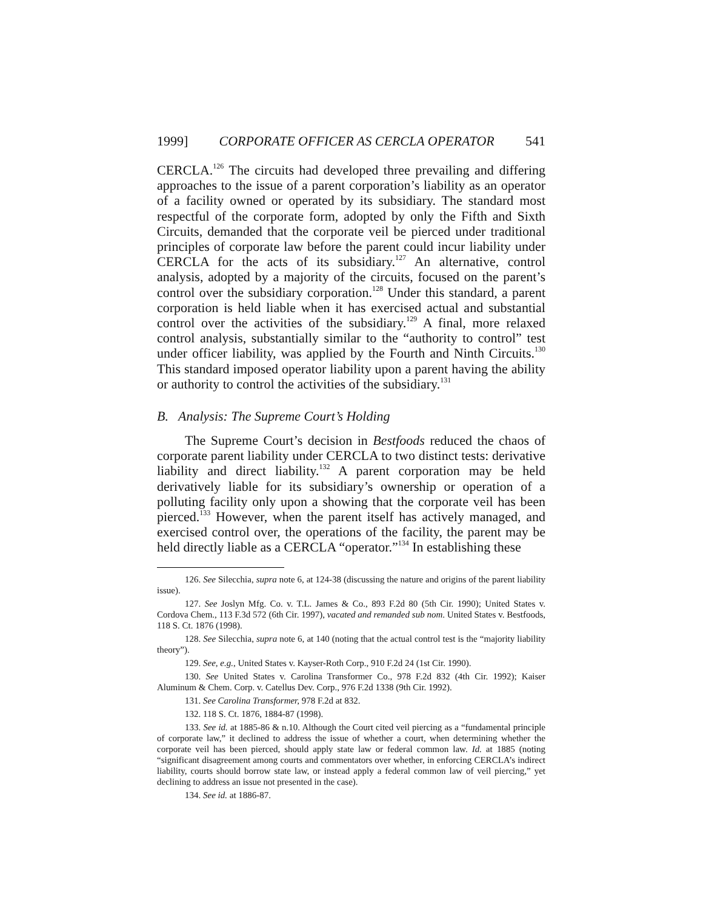1999] CORPORATE OFFICER AS CERCLA OPERATOR 541
CERCLA.<sup>126</sup> The circuits had developed three prevailing and differing approaches to the issue of a parent corporation’s liability as an operator of a facility owned or operated by its subsidiary. The standard most respectful of the corporate form, adopted by only the Fifth and Sixth Circuits, demanded that the corporate veil be pierced under traditional principles of corporate law before the parent could incur liability under CERCLA for the acts of its subsidiary.<sup>127</sup> An alternative, control analysis, adopted by a majority of the circuits, focused on the parent’s control over the subsidiary corporation.<sup>128</sup> Under this standard, a parent corporation is held liable when it has exercised actual and substantial control over the activities of the subsidiary.<sup>129</sup> A final, more relaxed control analysis, substantially similar to the “authority to control” test under officer liability, was applied by the Fourth and Ninth Circuits.<sup>130</sup> This standard imposed operator liability upon a parent having the ability or authority to control the activities of the subsidiary.<sup>131</sup>
B. Analysis: The Supreme Court’s Holding
The Supreme Court’s decision in Bestfoods reduced the chaos of corporate parent liability under CERCLA to two distinct tests: derivative liability and direct liability.<sup>132</sup> A parent corporation may be held derivatively liable for its subsidiary’s ownership or operation of a polluting facility only upon a showing that the corporate veil has been pierced.<sup>133</sup> However, when the parent itself has actively managed, and exercised control over, the operations of the facility, the parent may be held directly liable as a CERCLA “operator.”<sup>134</sup> In establishing these
126. See Silecchia, supra note 6, at 124-38 (discussing the nature and origins of the parent liability issue).
127. See Joslyn Mfg. Co. v. T.L. James & Co., 893 F.2d 80 (5th Cir. 1990); United States v. Cordova Chem., 113 F.3d 572 (6th Cir. 1997), vacated and remanded sub nom. United States v. Bestfoods, 118 S. Ct. 1876 (1998).
128. See Silecchia, supra note 6, at 140 (noting that the actual control test is the “majority liability theory”).
129. See, e.g., United States v. Kayser-Roth Corp., 910 F.2d 24 (1st Cir. 1990).
130. See United States v. Carolina Transformer Co., 978 F.2d 832 (4th Cir. 1992); Kaiser Aluminum & Chem. Corp. v. Catellus Dev. Corp., 976 F.2d 1338 (9th Cir. 1992).
131. See Carolina Transformer, 978 F.2d at 832.
132. 118 S. Ct. 1876, 1884-87 (1998).
133. See id. at 1885-86 & n.10. Although the Court cited veil piercing as a “fundamental principle of corporate law,” it declined to address the issue of whether a court, when determining whether the corporate veil has been pierced, should apply state law or federal common law. Id. at 1885 (noting “significant disagreement among courts and commentators over whether, in enforcing CERCLA’s indirect liability, courts should borrow state law, or instead apply a federal common law of veil piercing,” yet declining to address an issue not presented in the case).
134. See id. at 1886-87.